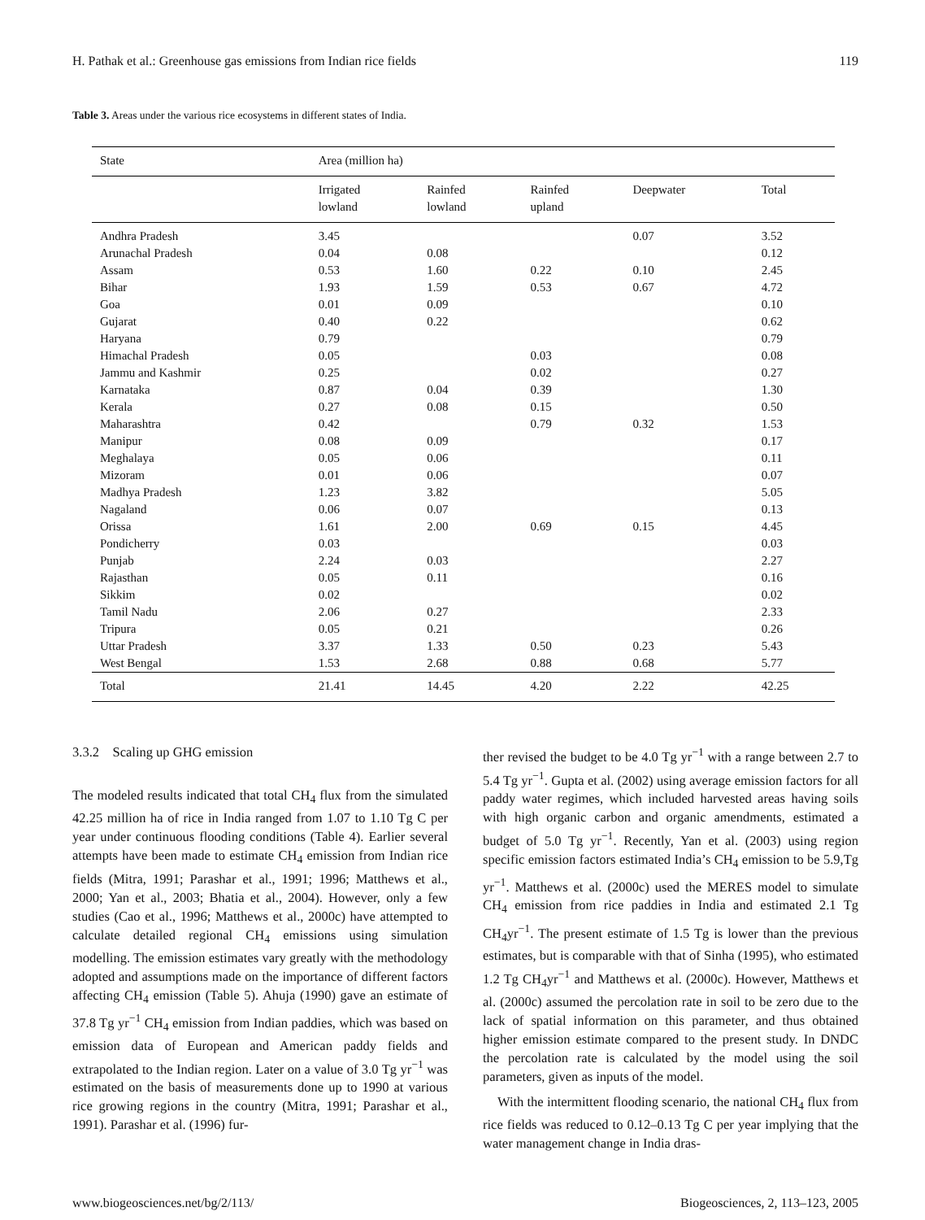H. Pathak et al.: Greenhouse gas emissions from Indian rice fields 119
Table 3. Areas under the various rice ecosystems in different states of India.
| State | Area (million ha) | | | | |
| --- | --- | --- | --- | --- | --- |
| | Irrigated lowland | Rainfed lowland | Rainfed upland | Deepwater | Total |
| Andhra Pradesh | 3.45 | | | 0.07 | 3.52 |
| Arunachal Pradesh | 0.04 | 0.08 | | | 0.12 |
| Assam | 0.53 | 1.60 | 0.22 | 0.10 | 2.45 |
| Bihar | 1.93 | 1.59 | 0.53 | 0.67 | 4.72 |
| Goa | 0.01 | 0.09 | | | 0.10 |
| Gujarat | 0.40 | 0.22 | | | 0.62 |
| Haryana | 0.79 | | | | 0.79 |
| Himachal Pradesh | 0.05 | | 0.03 | | 0.08 |
| Jammu and Kashmir | 0.25 | | 0.02 | | 0.27 |
| Karnataka | 0.87 | 0.04 | 0.39 | | 1.30 |
| Kerala | 0.27 | 0.08 | 0.15 | | 0.50 |
| Maharashtra | 0.42 | | 0.79 | 0.32 | 1.53 |
| Manipur | 0.08 | 0.09 | | | 0.17 |
| Meghalaya | 0.05 | 0.06 | | | 0.11 |
| Mizoram | 0.01 | 0.06 | | | 0.07 |
| Madhya Pradesh | 1.23 | 3.82 | | | 5.05 |
| Nagaland | 0.06 | 0.07 | | | 0.13 |
| Orissa | 1.61 | 2.00 | 0.69 | 0.15 | 4.45 |
| Pondicherry | 0.03 | | | | 0.03 |
| Punjab | 2.24 | 0.03 | | | 2.27 |
| Rajasthan | 0.05 | 0.11 | | | 0.16 |
| Sikkim | 0.02 | | | | 0.02 |
| Tamil Nadu | 2.06 | 0.27 | | | 2.33 |
| Tripura | 0.05 | 0.21 | | | 0.26 |
| Uttar Pradesh | 3.37 | 1.33 | 0.50 | 0.23 | 5.43 |
| West Bengal | 1.53 | 2.68 | 0.88 | 0.68 | 5.77 |
| Total | 21.41 | 14.45 | 4.20 | 2.22 | 42.25 |
3.3.2 Scaling up GHG emission
The modeled results indicated that total CH<sub>4</sub> flux from the simulated 42.25 million ha of rice in India ranged from 1.07 to 1.10 Tg C per year under continuous flooding conditions (Table 4). Earlier several attempts have been made to estimate CH<sub>4</sub> emission from Indian rice fields (Mitra, 1991; Parashar et al., 1991; 1996; Matthews et al., 2000; Yan et al., 2003; Bhatia et al., 2004). However, only a few studies (Cao et al., 1996; Matthews et al., 2000c) have attempted to calculate detailed regional CH<sub>4</sub> emissions using simulation modelling. The emission estimates vary greatly with the methodology adopted and assumptions made on the importance of different factors affecting CH<sub>4</sub> emission (Table 5). Ahuja (1990) gave an estimate of 37.8 Tg yr<sup>−1</sup> CH<sub>4</sub> emission from Indian paddies, which was based on emission data of European and American paddy fields and extrapolated to the Indian region. Later on a value of 3.0 Tg yr<sup>−1</sup> was estimated on the basis of measurements done up to 1990 at various rice growing regions in the country (Mitra, 1991; Parashar et al., 1991). Parashar et al. (1996) fur-
ther revised the budget to be 4.0 Tg yr<sup>−1</sup> with a range between 2.7 to 5.4 Tg yr<sup>−1</sup>. Gupta et al. (2002) using average emission factors for all paddy water regimes, which included harvested areas having soils with high organic carbon and organic amendments, estimated a budget of 5.0 Tg yr<sup>−1</sup>. Recently, Yan et al. (2003) using region specific emission factors estimated India’s CH<sub>4</sub> emission to be 5.9,Tg yr<sup>−1</sup>. Matthews et al. (2000c) used the MERES model to simulate CH<sub>4</sub> emission from rice paddies in India and estimated 2.1 Tg CH<sub>4</sub>yr<sup>−1</sup>. The present estimate of 1.5 Tg is lower than the previous estimates, but is comparable with that of Sinha (1995), who estimated 1.2 Tg CH<sub>4</sub>yr<sup>−1</sup> and Matthews et al. (2000c). However, Matthews et al. (2000c) assumed the percolation rate in soil to be zero due to the lack of spatial information on this parameter, and thus obtained higher emission estimate compared to the present study. In DNDC the percolation rate is calculated by the model using the soil parameters, given as inputs of the model.
With the intermittent flooding scenario, the national CH<sub>4</sub> flux from rice fields was reduced to 0.12–0.13 Tg C per year implying that the water management change in India dras-
www.biogeosciences.net/bg/2/113/ Biogeosciences, 2, 113–123, 2005